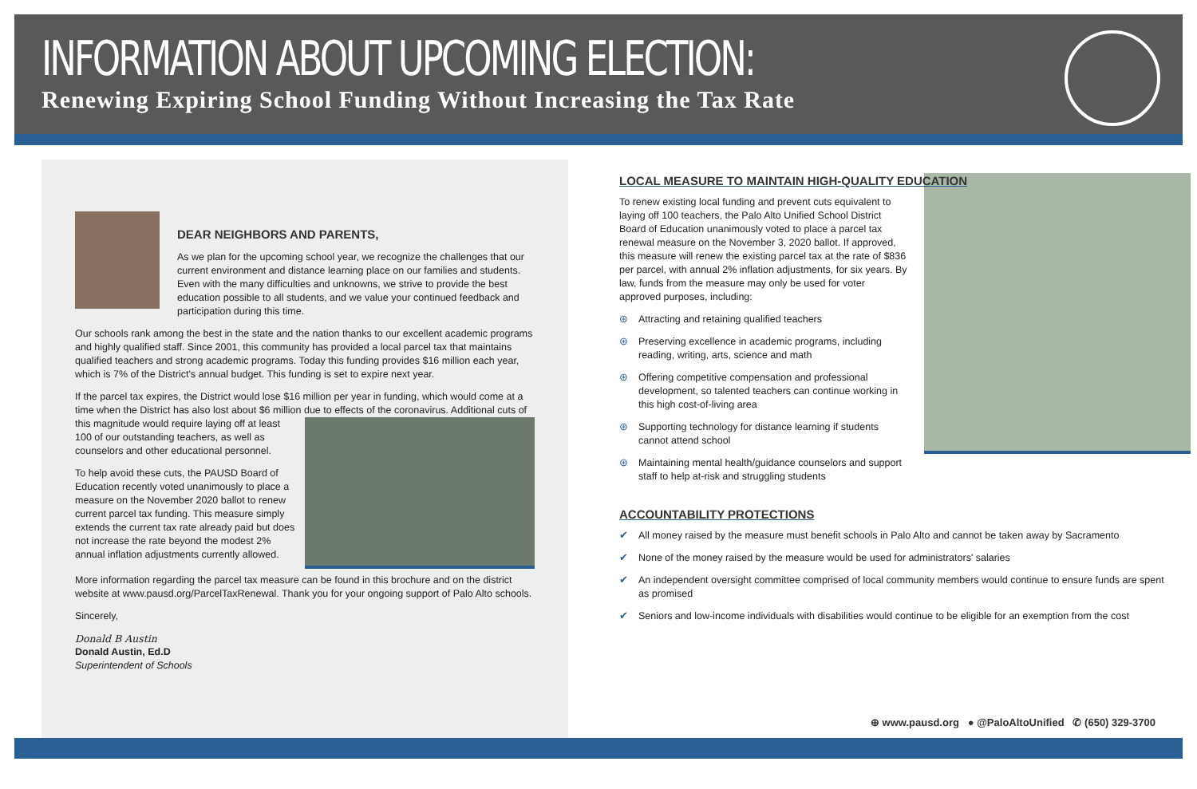INFORMATION ABOUT UPCOMING ELECTION:
Renewing Expiring School Funding Without Increasing the Tax Rate
DEAR NEIGHBORS AND PARENTS,
As we plan for the upcoming school year, we recognize the challenges that our current environment and distance learning place on our families and students. Even with the many difficulties and unknowns, we strive to provide the best education possible to all students, and we value your continued feedback and participation during this time.
Our schools rank among the best in the state and the nation thanks to our excellent academic programs and highly qualified staff. Since 2001, this community has provided a local parcel tax that maintains qualified teachers and strong academic programs. Today this funding provides $16 million each year, which is 7% of the District's annual budget. This funding is set to expire next year.
If the parcel tax expires, the District would lose $16 million per year in funding, which would come at a time when the District has also lost about $6 million due to effects of the coronavirus. Additional cuts of this magnitude would require laying off at least 100 of our outstanding teachers, as well as counselors and other educational personnel.
To help avoid these cuts, the PAUSD Board of Education recently voted unanimously to place a measure on the November 2020 ballot to renew current parcel tax funding. This measure simply extends the current tax rate already paid but does not increase the rate beyond the modest 2% annual inflation adjustments currently allowed.
More information regarding the parcel tax measure can be found in this brochure and on the district website at www.pausd.org/ParcelTaxRenewal. Thank you for your ongoing support of Palo Alto schools.
Sincerely,
Donald B Austin
Donald Austin, Ed.D
Superintendent of Schools
LOCAL MEASURE TO MAINTAIN HIGH-QUALITY EDUCATION
To renew existing local funding and prevent cuts equivalent to laying off 100 teachers, the Palo Alto Unified School District Board of Education unanimously voted to place a parcel tax renewal measure on the November 3, 2020 ballot. If approved, this measure will renew the existing parcel tax at the rate of $836 per parcel, with annual 2% inflation adjustments, for six years. By law, funds from the measure may only be used for voter approved purposes, including:
⊛ Attracting and retaining qualified teachers
⊛ Preserving excellence in academic programs, including reading, writing, arts, science and math
⊛ Offering competitive compensation and professional development, so talented teachers can continue working in this high cost-of-living area
⊛ Supporting technology for distance learning if students cannot attend school
⊛ Maintaining mental health/guidance counselors and support staff to help at-risk and struggling students
ACCOUNTABILITY PROTECTIONS
✔ All money raised by the measure must benefit schools in Palo Alto and cannot be taken away by Sacramento
✔ None of the money raised by the measure would be used for administrators' salaries
✔ An independent oversight committee comprised of local community members would continue to ensure funds are spent as promised
✔ Seniors and low-income individuals with disabilities would continue to be eligible for an exemption from the cost
⊕ www.pausd.org ● @PaloAltoUnified ✆ (650) 329-3700